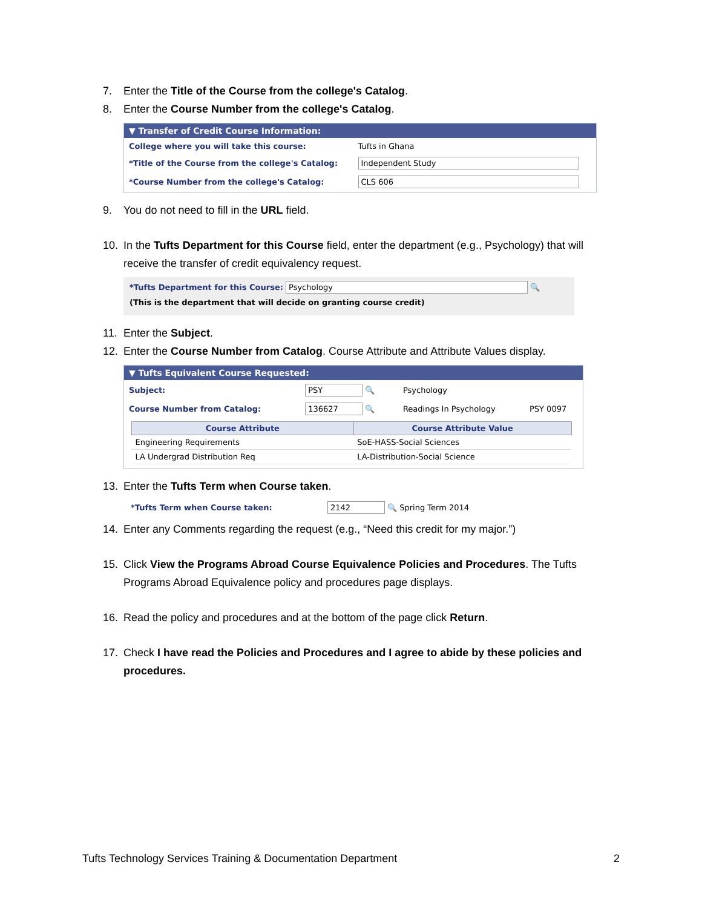7. Enter the Title of the Course from the college's Catalog.
8. Enter the Course Number from the college's Catalog.
▼ Transfer of Credit Course Information:
| College where you will take this course: | Tufts in Ghana |
| *Title of the Course from the college's Catalog: | Independent Study |
| *Course Number from the college's Catalog: | CLS 606 |
9. You do not need to fill in the URL field.
10. In the Tufts Department for this Course field, enter the department (e.g., Psychology) that will
receive the transfer of credit equivalency request.
*Tufts Department for this Course: Psychology 🔍
(This is the department that will decide on granting course credit)
11. Enter the Subject.
12. Enter the Course Number from Catalog. Course Attribute and Attribute Values display.
▼ Tufts Equivalent Course Requested:
| Subject: | PSY 🔍 | Psychology | |
| Course Number from Catalog: | 136627 🔍 | Readings In Psychology | PSY 0097 |
| Course Attribute | Course Attribute Value |
| --- | --- |
| Engineering Requirements | SoE-HASS-Social Sciences |
| LA Undergrad Distribution Req | LA-Distribution-Social Science |
13. Enter the Tufts Term when Course taken.
*Tufts Term when Course taken: 2142 🔍 Spring Term 2014
14. Enter any Comments regarding the request (e.g., “Need this credit for my major.”)
15. Click View the Programs Abroad Course Equivalence Policies and Procedures. The Tufts
Programs Abroad Equivalence policy and procedures page displays.
16. Read the policy and procedures and at the bottom of the page click Return.
17. Check I have read the Policies and Procedures and I agree to abide by these policies and
procedures.
Tufts Technology Services Training & Documentation Department 2